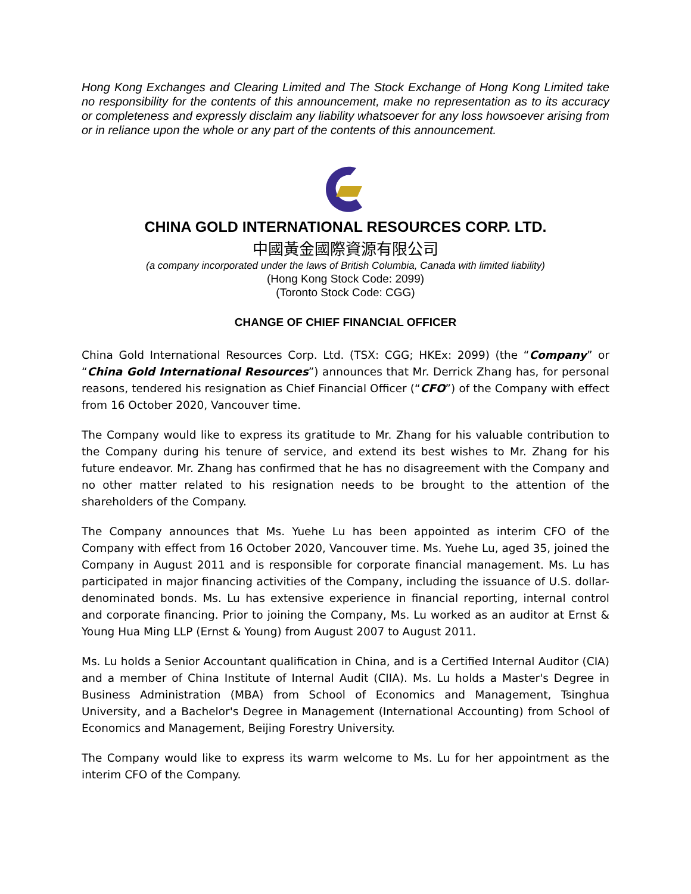Hong Kong Exchanges and Clearing Limited and The Stock Exchange of Hong Kong Limited take no responsibility for the contents of this announcement, make no representation as to its accuracy or completeness and expressly disclaim any liability whatsoever for any loss howsoever arising from or in reliance upon the whole or any part of the contents of this announcement.
CHINA GOLD INTERNATIONAL RESOURCES CORP. LTD.
中國黃金國際資源有限公司
(a company incorporated under the laws of British Columbia, Canada with limited liability)
(Hong Kong Stock Code: 2099)
(Toronto Stock Code: CGG)
CHANGE OF CHIEF FINANCIAL OFFICER
China Gold International Resources Corp. Ltd. (TSX: CGG; HKEx: 2099) (the “Company” or “China Gold International Resources”) announces that Mr. Derrick Zhang has, for personal reasons, tendered his resignation as Chief Financial Officer (“CFO”) of the Company with effect from 16 October 2020, Vancouver time.
The Company would like to express its gratitude to Mr. Zhang for his valuable contribution to the Company during his tenure of service, and extend its best wishes to Mr. Zhang for his future endeavor. Mr. Zhang has confirmed that he has no disagreement with the Company and no other matter related to his resignation needs to be brought to the attention of the shareholders of the Company.
The Company announces that Ms. Yuehe Lu has been appointed as interim CFO of the Company with effect from 16 October 2020, Vancouver time. Ms. Yuehe Lu, aged 35, joined the Company in August 2011 and is responsible for corporate financial management. Ms. Lu has participated in major financing activities of the Company, including the issuance of U.S. dollar-denominated bonds. Ms. Lu has extensive experience in financial reporting, internal control and corporate financing. Prior to joining the Company, Ms. Lu worked as an auditor at Ernst & Young Hua Ming LLP (Ernst & Young) from August 2007 to August 2011.
Ms. Lu holds a Senior Accountant qualification in China, and is a Certified Internal Auditor (CIA) and a member of China Institute of Internal Audit (CIIA). Ms. Lu holds a Master's Degree in Business Administration (MBA) from School of Economics and Management, Tsinghua University, and a Bachelor's Degree in Management (International Accounting) from School of Economics and Management, Beijing Forestry University.
The Company would like to express its warm welcome to Ms. Lu for her appointment as the interim CFO of the Company.